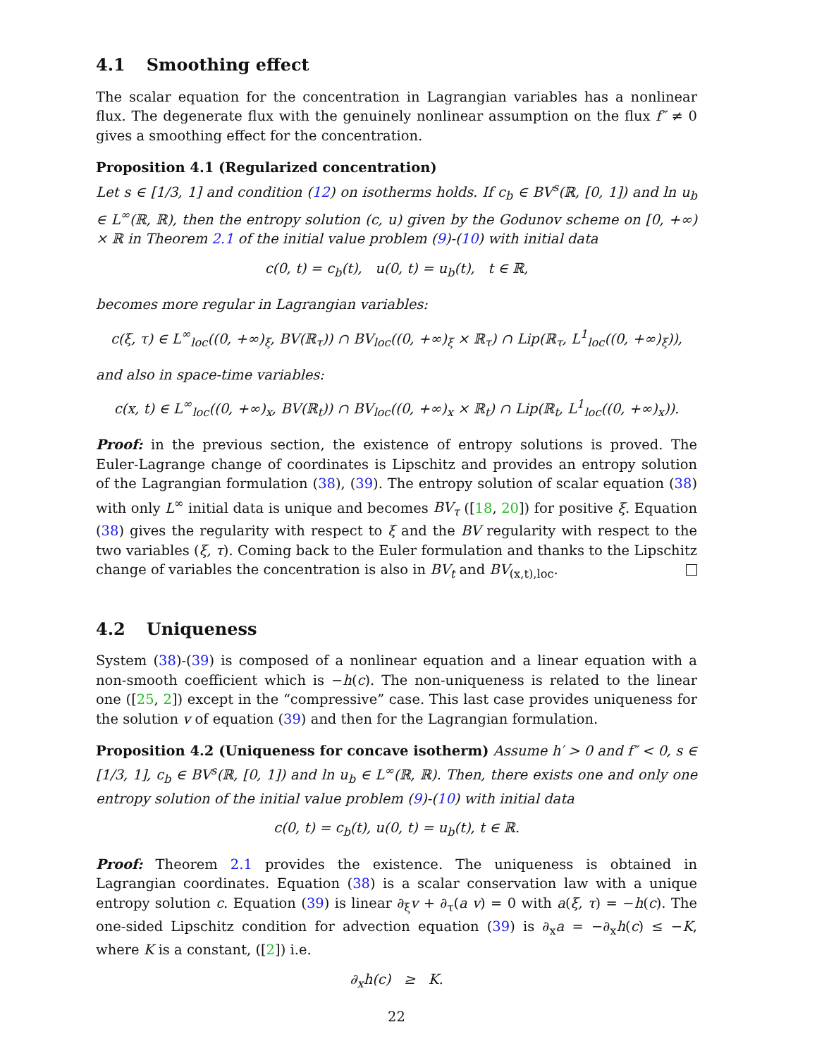4.1 Smoothing effect
The scalar equation for the concentration in Lagrangian variables has a nonlinear flux. The degenerate flux with the genuinely nonlinear assumption on the flux f″ ≠ 0 gives a smoothing effect for the concentration.
Proposition 4.1 (Regularized concentration)
Let s ∈ [1/3, 1] and condition (12) on isotherms holds. If c<sub>b</sub> ∈ BV<sup>s</sup>(ℝ, [0, 1]) and ln u<sub>b</sub> ∈ L<sup>∞</sup>(ℝ, ℝ), then the entropy solution (c, u) given by the Godunov scheme on [0, +∞) × ℝ in Theorem 2.1 of the initial value problem (9)-(10) with initial data
c(0, t) = c<sub>b</sub>(t), u(0, t) = u<sub>b</sub>(t), t ∈ ℝ,
becomes more regular in Lagrangian variables:
c(ξ, τ) ∈ L<sup>∞</sup><sub>loc</sub>((0, +∞)<sub>ξ</sub>, BV(ℝ<sub>τ</sub>)) ∩ BV<sub>loc</sub>((0, +∞)<sub>ξ</sub> × ℝ<sub>τ</sub>) ∩ Lip(ℝ<sub>τ</sub>, L<sup>1</sup><sub>loc</sub>((0, +∞)<sub>ξ</sub>)),
and also in space-time variables:
c(x, t) ∈ L<sup>∞</sup><sub>loc</sub>((0, +∞)<sub>x</sub>, BV(ℝ<sub>t</sub>)) ∩ BV<sub>loc</sub>((0, +∞)<sub>x</sub> × ℝ<sub>t</sub>) ∩ Lip(ℝ<sub>t</sub>, L<sup>1</sup><sub>loc</sub>((0, +∞)<sub>x</sub>)).
Proof: in the previous section, the existence of entropy solutions is proved. The Euler-Lagrange change of coordinates is Lipschitz and provides an entropy solution of the Lagrangian formulation (38), (39). The entropy solution of scalar equation (38) with only L<sup>∞</sup> initial data is unique and becomes BV<sub>τ</sub> ([18, 20]) for positive ξ. Equation (38) gives the regularity with respect to ξ and the BV regularity with respect to the two variables (ξ, τ). Coming back to the Euler formulation and thanks to the Lipschitz change of variables the concentration is also in BV<sub>t</sub> and BV<sub>(x,t),loc</sub>.
4.2 Uniqueness
System (38)-(39) is composed of a nonlinear equation and a linear equation with a non-smooth coefficient which is −h(c). The non-uniqueness is related to the linear one ([25, 2]) except in the “compressive” case. This last case provides uniqueness for the solution v of equation (39) and then for the Lagrangian formulation.
Proposition 4.2 (Uniqueness for concave isotherm) Assume h′ > 0 and f″ < 0, s ∈ [1/3, 1], c<sub>b</sub> ∈ BV<sup>s</sup>(ℝ, [0, 1]) and ln u<sub>b</sub> ∈ L<sup>∞</sup>(ℝ, ℝ). Then, there exists one and only one entropy solution of the initial value problem (9)-(10) with initial data
c(0, t) = c<sub>b</sub>(t), u(0, t) = u<sub>b</sub>(t), t ∈ ℝ.
Proof: Theorem 2.1 provides the existence. The uniqueness is obtained in Lagrangian coordinates. Equation (38) is a scalar conservation law with a unique entropy solution c. Equation (39) is linear ∂<sub>ξ</sub>v + ∂<sub>τ</sub>(a v) = 0 with a(ξ, τ) = −h(c). The one-sided Lipschitz condition for advection equation (39) is ∂<sub>x</sub>a = −∂<sub>x</sub>h(c) ≤ −K, where K is a constant, ([2]) i.e.
∂<sub>x</sub>h(c) ≥ K.
22